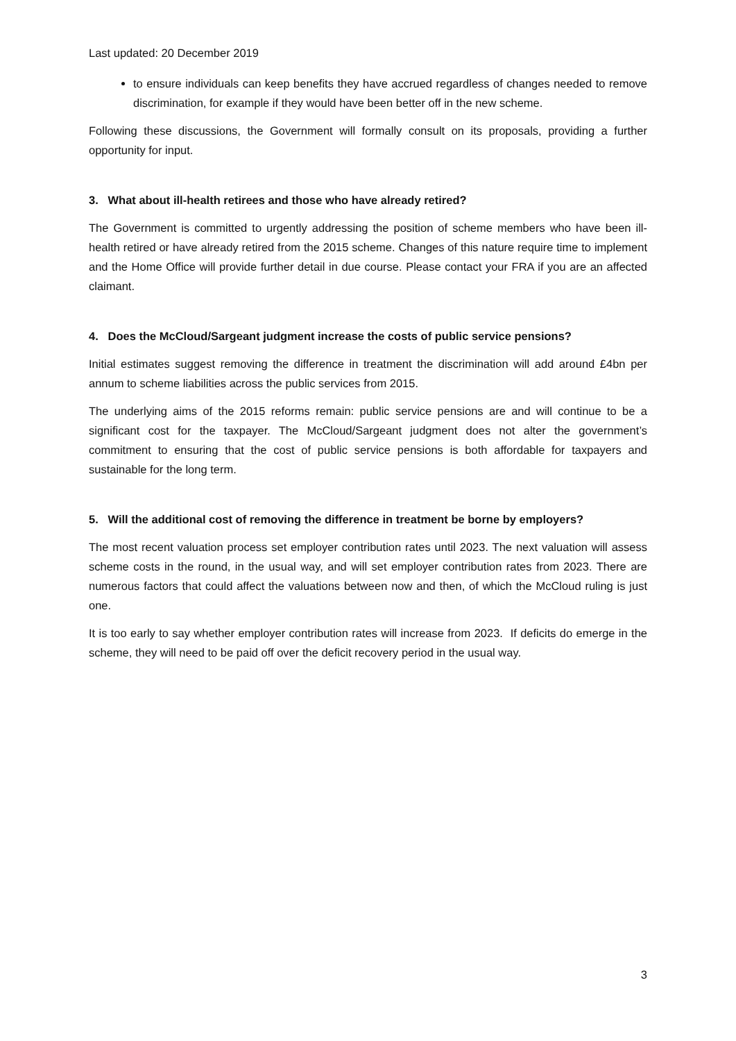Last updated: 20 December 2019
to ensure individuals can keep benefits they have accrued regardless of changes needed to remove discrimination, for example if they would have been better off in the new scheme.
Following these discussions, the Government will formally consult on its proposals, providing a further opportunity for input.
3. What about ill-health retirees and those who have already retired?
The Government is committed to urgently addressing the position of scheme members who have been ill-health retired or have already retired from the 2015 scheme. Changes of this nature require time to implement and the Home Office will provide further detail in due course. Please contact your FRA if you are an affected claimant.
4. Does the McCloud/Sargeant judgment increase the costs of public service pensions?
Initial estimates suggest removing the difference in treatment the discrimination will add around £4bn per annum to scheme liabilities across the public services from 2015.
The underlying aims of the 2015 reforms remain: public service pensions are and will continue to be a significant cost for the taxpayer. The McCloud/Sargeant judgment does not alter the government’s commitment to ensuring that the cost of public service pensions is both affordable for taxpayers and sustainable for the long term.
5. Will the additional cost of removing the difference in treatment be borne by employers?
The most recent valuation process set employer contribution rates until 2023. The next valuation will assess scheme costs in the round, in the usual way, and will set employer contribution rates from 2023. There are numerous factors that could affect the valuations between now and then, of which the McCloud ruling is just one.
It is too early to say whether employer contribution rates will increase from 2023. If deficits do emerge in the scheme, they will need to be paid off over the deficit recovery period in the usual way.
3